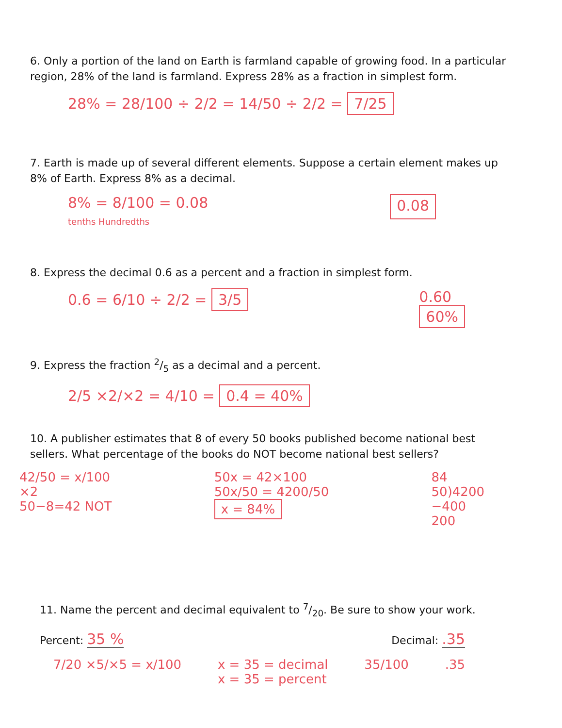6. Only a portion of the land on Earth is farmland capable of growing food. In a particular region, 28% of the land is farmland. Express 28% as a fraction in simplest form.
28% = 28/100 ÷ 2/2 = 14/50 ÷ 2/2 = 7/25
7. Earth is made up of several different elements. Suppose a certain element makes up 8% of Earth. Express 8% as a decimal.
8% = 8/100 = 0.08
tenths Hundredths 0.08
8. Express the decimal 0.6 as a percent and a fraction in simplest form.
0.6 = 6/10 ÷ 2/2 = 3/5 0.60
60%
9. Express the fraction 2/5 as a decimal and a percent.
2/5 ×2/×2 = 4/10 = 0.4 = 40%
10. A publisher estimates that 8 of every 50 books published become national best sellers. What percentage of the books do NOT become national best sellers?
42/50 = x/100
×2
50−8=42 NOT 50x = 42×100
50x/50 = 4200/50
x = 84% 84
50)4200
−400
200
11. Name the percent and decimal equivalent to 7/20. Be sure to show your work.
Percent: 35 % Decimal: .35
7/20 ×5/×5 = x/100 x = 35 = decimal
x = 35 = percent 35/100.35